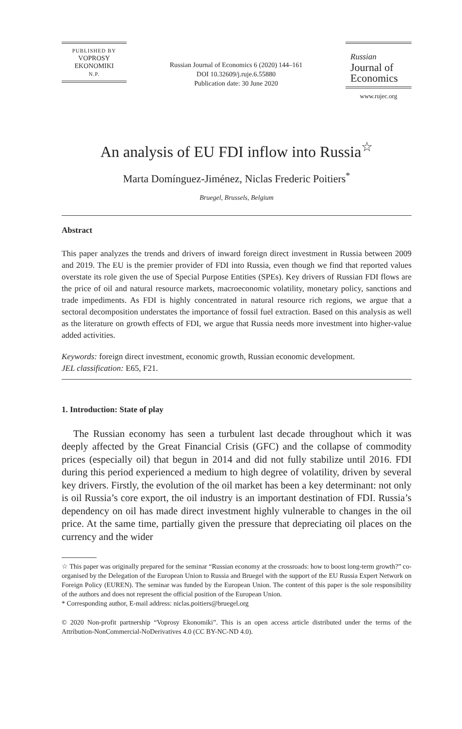PUBLISHED BY
VOPROSY
EKONOMIKI
N.P.
Russian Journal of Economics 6 (2020) 144–161
DOI 10.32609/j.ruje.6.55880
Publication date: 30 June 2020
Russian
Journal of
Economics
www.rujec.org
An analysis of EU FDI inflow into Russia<sup>☆</sup>
Marta Domínguez-Jiménez, Niclas Frederic Poitiers<sup>*</sup>
Bruegel, Brussels, Belgium
Abstract
This paper analyzes the trends and drivers of inward foreign direct investment in Russia between 2009 and 2019. The EU is the premier provider of FDI into Russia, even though we find that reported values overstate its role given the use of Special Purpose Entities (SPEs). Key drivers of Russian FDI flows are the price of oil and natural resource markets, macroeconomic volatility, monetary policy, sanctions and trade impediments. As FDI is highly concentrated in natural resource rich regions, we argue that a sectoral decomposition understates the importance of fossil fuel extraction. Based on this analysis as well as the literature on growth effects of FDI, we argue that Russia needs more investment into higher-value added activities.
Keywords: foreign direct investment, economic growth, Russian economic development.
JEL classification: E65, F21.
1. Introduction: State of play
The Russian economy has seen a turbulent last decade throughout which it was deeply affected by the Great Financial Crisis (GFC) and the collapse of commodity prices (especially oil) that begun in 2014 and did not fully stabilize until 2016. FDI during this period experienced a medium to high degree of volatility, driven by several key drivers. Firstly, the evolution of the oil market has been a key determinant: not only is oil Russia’s core export, the oil industry is an important destination of FDI. Russia’s dependency on oil has made direct investment highly vulnerable to changes in the oil price. At the same time, partially given the pressure that depreciating oil places on the currency and the wider
☆ This paper was originally prepared for the seminar “Russian economy at the crossroads: how to boost long-term growth?” co-organised by the Delegation of the European Union to Russia and Bruegel with the support of the EU Russia Expert Network on Foreign Policy (EUREN). The seminar was funded by the European Union. The content of this paper is the sole responsibility of the authors and does not represent the official position of the European Union.
* Corresponding author, E-mail address: niclas.poitiers@bruegel.org
© 2020 Non-profit partnership “Voprosy Ekonomiki”. This is an open access article distributed under the terms of the Attribution-NonCommercial-NoDerivatives 4.0 (CC BY-NC-ND 4.0).